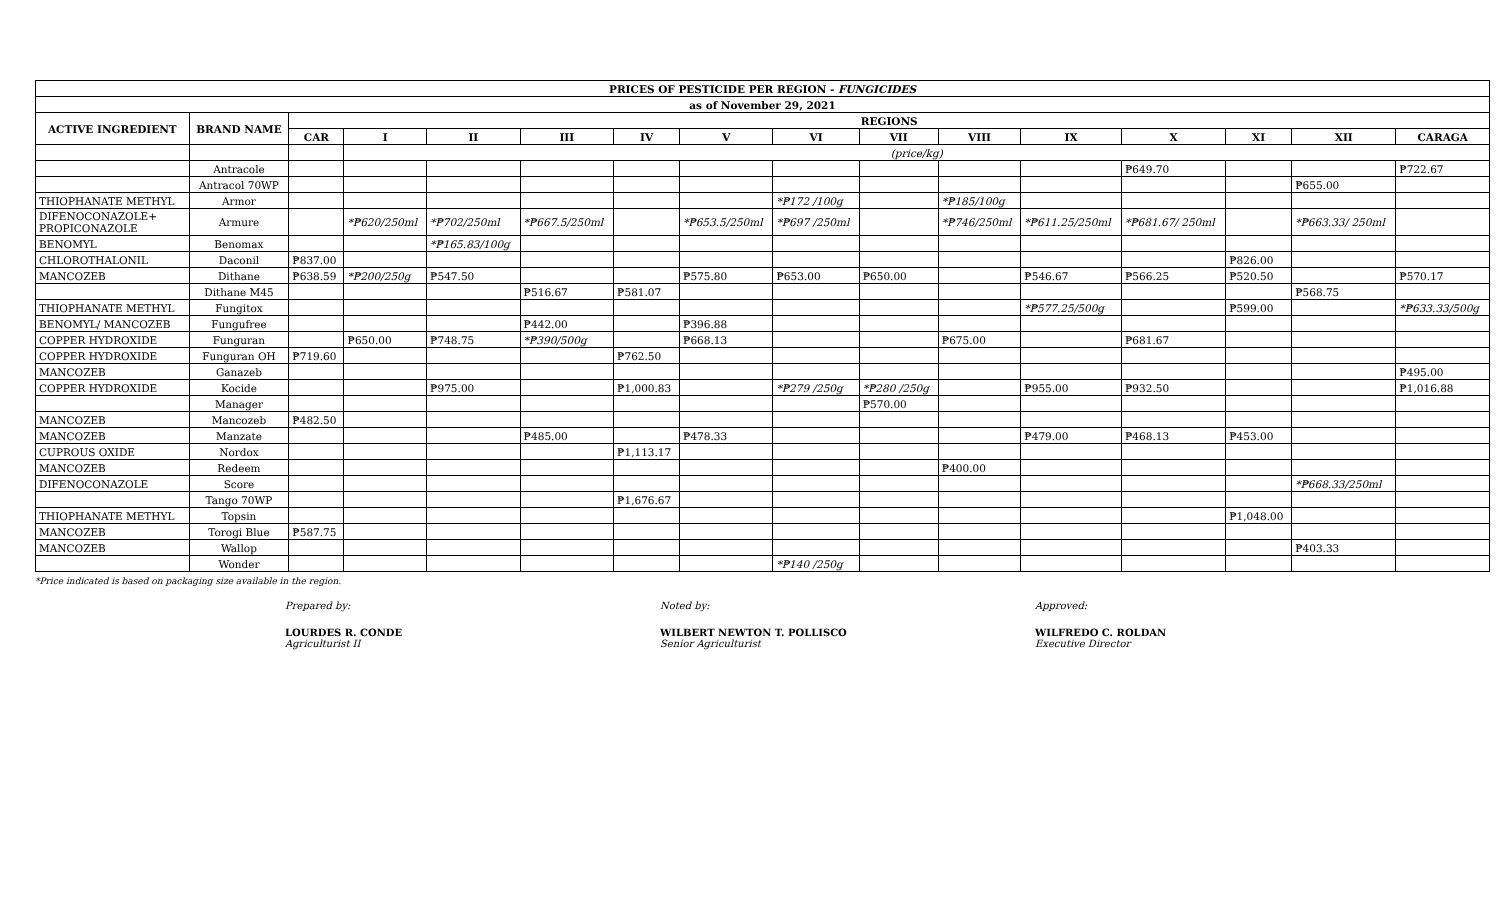| PRICES OF PESTICIDE PER REGION - FUNGICIDES | | | | | | | | | | | | | | | |
| --- | --- | --- | --- | --- | --- | --- | --- | --- | --- | --- | --- | --- | --- | --- | --- |
| as of November 29, 2021 | | | | | | | | | | | | | | | |
| ACTIVE INGREDIENT | BRAND NAME | REGIONS | | | | | | | | | | | | | |
| | | CAR | I | II | III | IV | V | VI | VII | VIII | IX | X | XI | XII | CARAGA |
| | | | (price/kg) | | | | | | | | | | | | |
| | Antracole | | | | | | | | | | | ₱649.70 | | | ₱722.67 |
| | Antracol 70WP | | | | | | | | | | | | | ₱655.00 | |
| THIOPHANATE METHYL | Armor | | | | | | | *₱172 /100g | | *₱185/100g | | | | | |
| DIFENOCONAZOLE+ PROPICONAZOLE | Armure | | *₱620/250ml | *₱702/250ml | *₱667.5/250ml | | *₱653.5/250ml | *₱697 /250ml | | *₱746/250ml | *₱611.25/250ml | *₱681.67/ 250ml | | *₱663.33/ 250ml | |
| BENOMYL | Benomax | | | *₱165.83/100g | | | | | | | | | | | |
| CHLOROTHALONIL | Daconil | ₱837.00 | | | | | | | | | | | ₱826.00 | | |
| MANCOZEB | Dithane | ₱638.59 | *₱200/250g | ₱547.50 | | | ₱575.80 | ₱653.00 | ₱650.00 | | ₱546.67 | ₱566.25 | ₱520.50 | | ₱570.17 |
| | Dithane M45 | | | | ₱516.67 | ₱581.07 | | | | | | | | ₱568.75 | |
| THIOPHANATE METHYL | Fungitox | | | | | | | | | | *₱577.25/500g | | ₱599.00 | | *₱633.33/500g |
| BENOMYL/ MANCOZEB | Fungufree | | | | ₱442.00 | | ₱396.88 | | | | | | | | |
| COPPER HYDROXIDE | Funguran | | ₱650.00 | ₱748.75 | *₱390/500g | | ₱668.13 | | | ₱675.00 | | ₱681.67 | | | |
| COPPER HYDROXIDE | Funguran OH | ₱719.60 | | | | ₱762.50 | | | | | | | | | |
| MANCOZEB | Ganazeb | | | | | | | | | | | | | | ₱495.00 |
| COPPER HYDROXIDE | Kocide | | | ₱975.00 | | ₱1,000.83 | | *₱279 /250g | *₱280 /250g | | ₱955.00 | ₱932.50 | | | ₱1,016.88 |
| | Manager | | | | | | | | ₱570.00 | | | | | | |
| MANCOZEB | Mancozeb | ₱482.50 | | | | | | | | | | | | | |
| MANCOZEB | Manzate | | | | ₱485.00 | | ₱478.33 | | | | ₱479.00 | ₱468.13 | ₱453.00 | | |
| CUPROUS OXIDE | Nordox | | | | | ₱1,113.17 | | | | | | | | | |
| MANCOZEB | Redeem | | | | | | | | | ₱400.00 | | | | | |
| DIFENOCONAZOLE | Score | | | | | | | | | | | | | *₱668.33/250ml | |
| | Tango 70WP | | | | | ₱1,676.67 | | | | | | | | | |
| THIOPHANATE METHYL | Topsin | | | | | | | | | | | | ₱1,048.00 | | |
| MANCOZEB | Torogi Blue | ₱587.75 | | | | | | | | | | | | | |
| MANCOZEB | Wallop | | | | | | | | | | | | | ₱403.33 | |
| | Wonder | | | | | | | *₱140 /250g | | | | | | | |
*Price indicated is based on packaging size available in the region.
Prepared by:
LOURDES R. CONDE
Agriculturist II
Noted by:
WILBERT NEWTON T. POLLISCO
Senior Agriculturist
Approved:
WILFREDO C. ROLDAN
Executive Director